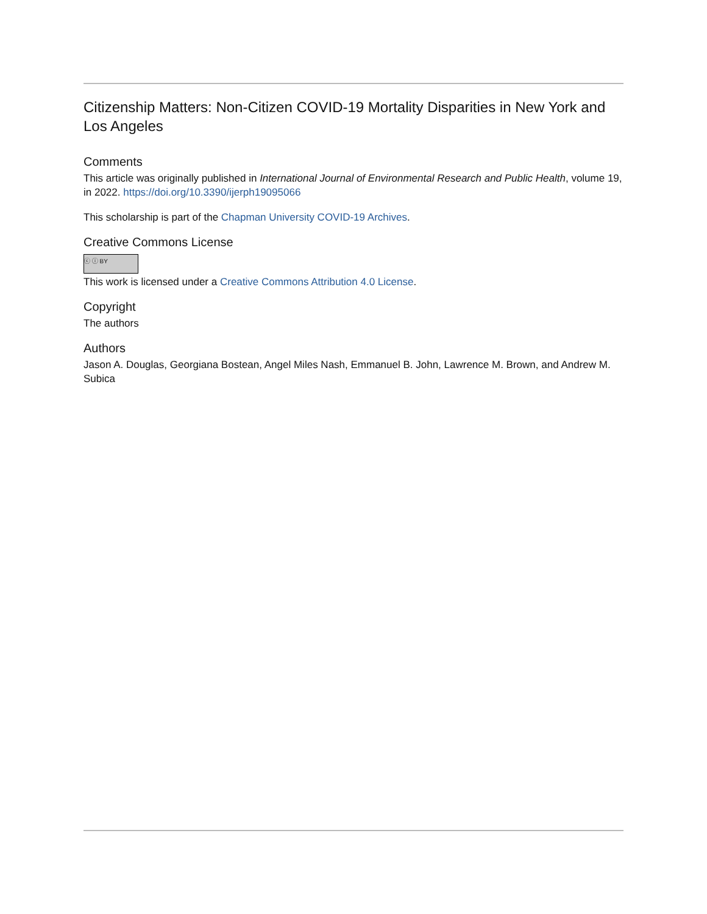Citizenship Matters: Non-Citizen COVID-19 Mortality Disparities in New York and Los Angeles
Comments
This article was originally published in International Journal of Environmental Research and Public Health, volume 19, in 2022. https://doi.org/10.3390/ijerph19095066
This scholarship is part of the Chapman University COVID-19 Archives.
Creative Commons License
ⓒ ⓘ BY
This work is licensed under a Creative Commons Attribution 4.0 License.
Copyright
The authors
Authors
Jason A. Douglas, Georgiana Bostean, Angel Miles Nash, Emmanuel B. John, Lawrence M. Brown, and Andrew M. Subica